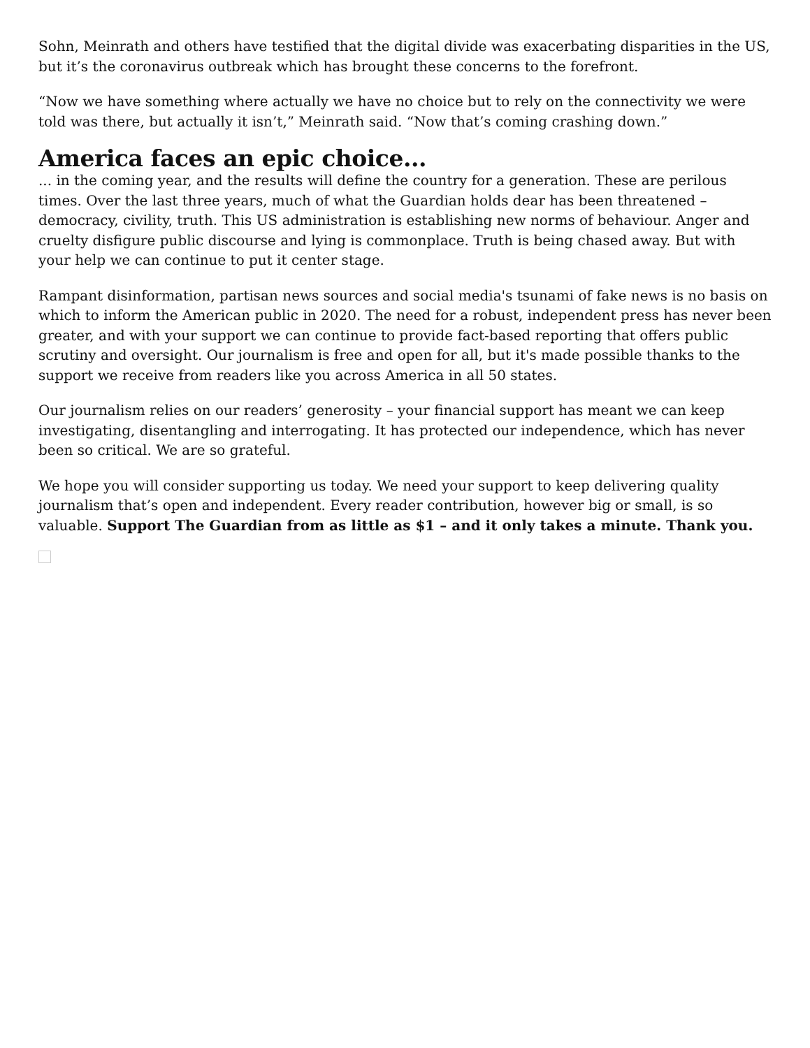Sohn, Meinrath and others have testified that the digital divide was exacerbating disparities in the US, but it’s the coronavirus outbreak which has brought these concerns to the forefront.
“Now we have something where actually we have no choice but to rely on the connectivity we were told was there, but actually it isn’t,” Meinrath said. “Now that’s coming crashing down.”
America faces an epic choice...
... in the coming year, and the results will define the country for a generation. These are perilous times. Over the last three years, much of what the Guardian holds dear has been threatened – democracy, civility, truth. This US administration is establishing new norms of behaviour. Anger and cruelty disfigure public discourse and lying is commonplace. Truth is being chased away. But with your help we can continue to put it center stage.
Rampant disinformation, partisan news sources and social media's tsunami of fake news is no basis on which to inform the American public in 2020. The need for a robust, independent press has never been greater, and with your support we can continue to provide fact-based reporting that offers public scrutiny and oversight. Our journalism is free and open for all, but it's made possible thanks to the support we receive from readers like you across America in all 50 states.
Our journalism relies on our readers’ generosity – your financial support has meant we can keep investigating, disentangling and interrogating. It has protected our independence, which has never been so critical. We are so grateful.
We hope you will consider supporting us today. We need your support to keep delivering quality journalism that’s open and independent. Every reader contribution, however big or small, is so valuable. Support The Guardian from as little as $1 – and it only takes a minute. Thank you.